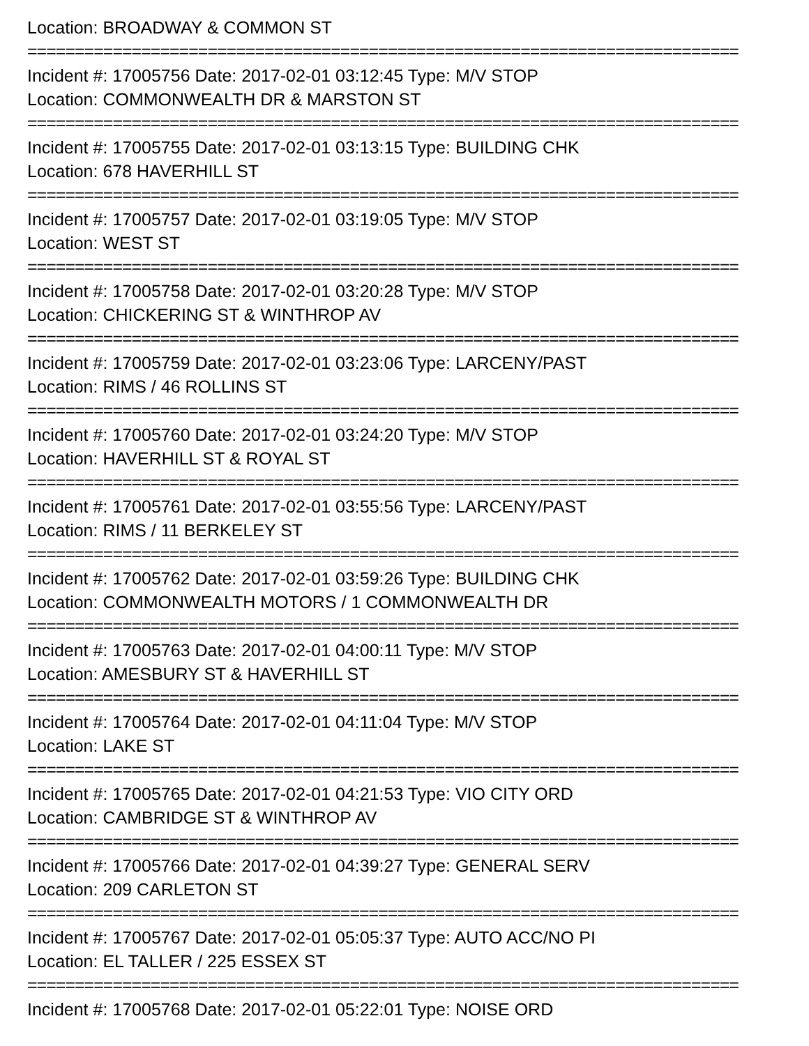Location: BROADWAY & COMMON ST
===========================================================================
Incident #: 17005756 Date: 2017-02-01 03:12:45 Type: M/V STOP
Location: COMMONWEALTH DR & MARSTON ST
===========================================================================
Incident #: 17005755 Date: 2017-02-01 03:13:15 Type: BUILDING CHK
Location: 678 HAVERHILL ST
===========================================================================
Incident #: 17005757 Date: 2017-02-01 03:19:05 Type: M/V STOP
Location: WEST ST
===========================================================================
Incident #: 17005758 Date: 2017-02-01 03:20:28 Type: M/V STOP
Location: CHICKERING ST & WINTHROP AV
===========================================================================
Incident #: 17005759 Date: 2017-02-01 03:23:06 Type: LARCENY/PAST
Location: RIMS / 46 ROLLINS ST
===========================================================================
Incident #: 17005760 Date: 2017-02-01 03:24:20 Type: M/V STOP
Location: HAVERHILL ST & ROYAL ST
===========================================================================
Incident #: 17005761 Date: 2017-02-01 03:55:56 Type: LARCENY/PAST
Location: RIMS / 11 BERKELEY ST
===========================================================================
Incident #: 17005762 Date: 2017-02-01 03:59:26 Type: BUILDING CHK
Location: COMMONWEALTH MOTORS / 1 COMMONWEALTH DR
===========================================================================
Incident #: 17005763 Date: 2017-02-01 04:00:11 Type: M/V STOP
Location: AMESBURY ST & HAVERHILL ST
===========================================================================
Incident #: 17005764 Date: 2017-02-01 04:11:04 Type: M/V STOP
Location: LAKE ST
===========================================================================
Incident #: 17005765 Date: 2017-02-01 04:21:53 Type: VIO CITY ORD
Location: CAMBRIDGE ST & WINTHROP AV
===========================================================================
Incident #: 17005766 Date: 2017-02-01 04:39:27 Type: GENERAL SERV
Location: 209 CARLETON ST
===========================================================================
Incident #: 17005767 Date: 2017-02-01 05:05:37 Type: AUTO ACC/NO PI
Location: EL TALLER / 225 ESSEX ST
===========================================================================
Incident #: 17005768 Date: 2017-02-01 05:22:01 Type: NOISE ORD